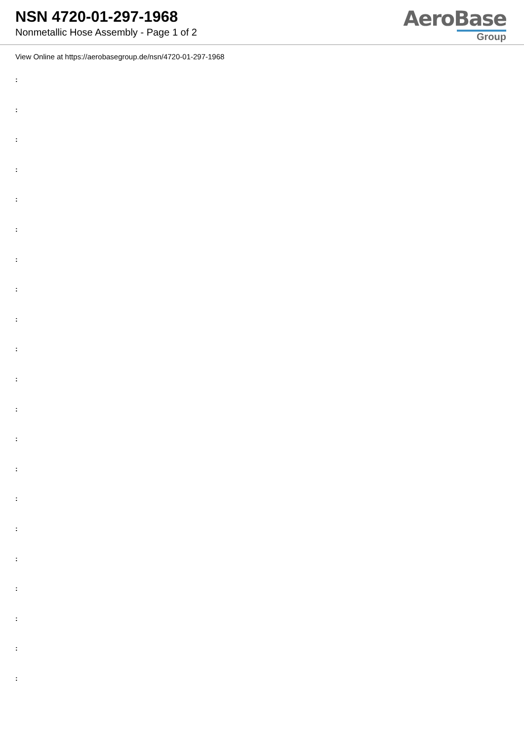NSN 4720-01-297-1968
Nonmetallic Hose Assembly - Page 1 of 2
AeroBase
Group
View Online at https://aerobasegroup.de/nsn/4720-01-297-1968
:
:
:
:
:
:
:
:
:
:
:
:
:
:
:
:
:
:
:
:
: